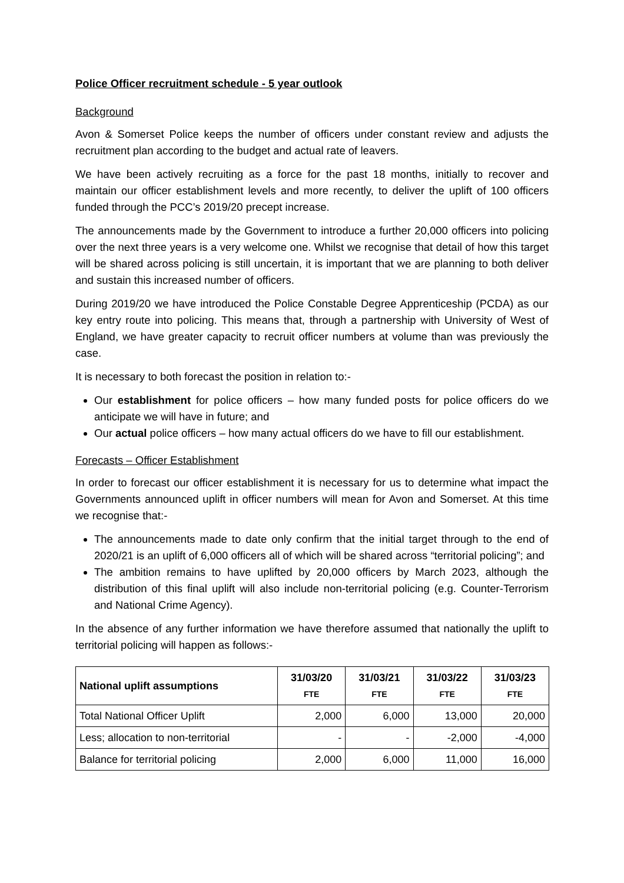Police Officer recruitment schedule - 5 year outlook
Background
Avon & Somerset Police keeps the number of officers under constant review and adjusts the recruitment plan according to the budget and actual rate of leavers.
We have been actively recruiting as a force for the past 18 months, initially to recover and maintain our officer establishment levels and more recently, to deliver the uplift of 100 officers funded through the PCC’s 2019/20 precept increase.
The announcements made by the Government to introduce a further 20,000 officers into policing over the next three years is a very welcome one. Whilst we recognise that detail of how this target will be shared across policing is still uncertain, it is important that we are planning to both deliver and sustain this increased number of officers.
During 2019/20 we have introduced the Police Constable Degree Apprenticeship (PCDA) as our key entry route into policing. This means that, through a partnership with University of West of England, we have greater capacity to recruit officer numbers at volume than was previously the case.
It is necessary to both forecast the position in relation to:-
Our establishment for police officers – how many funded posts for police officers do we anticipate we will have in future; and
Our actual police officers – how many actual officers do we have to fill our establishment.
Forecasts – Officer Establishment
In order to forecast our officer establishment it is necessary for us to determine what impact the Governments announced uplift in officer numbers will mean for Avon and Somerset. At this time we recognise that:-
The announcements made to date only confirm that the initial target through to the end of 2020/21 is an uplift of 6,000 officers all of which will be shared across “territorial policing”; and
The ambition remains to have uplifted by 20,000 officers by March 2023, although the distribution of this final uplift will also include non-territorial policing (e.g. Counter-Terrorism and National Crime Agency).
In the absence of any further information we have therefore assumed that nationally the uplift to territorial policing will happen as follows:-
| National uplift assumptions | 31/03/20 FTE | 31/03/21 FTE | 31/03/22 FTE | 31/03/23 FTE |
| --- | --- | --- | --- | --- |
| Total National Officer Uplift | 2,000 | 6,000 | 13,000 | 20,000 |
| Less; allocation to non-territorial | - | - | -2,000 | -4,000 |
| Balance for territorial policing | 2,000 | 6,000 | 11,000 | 16,000 |